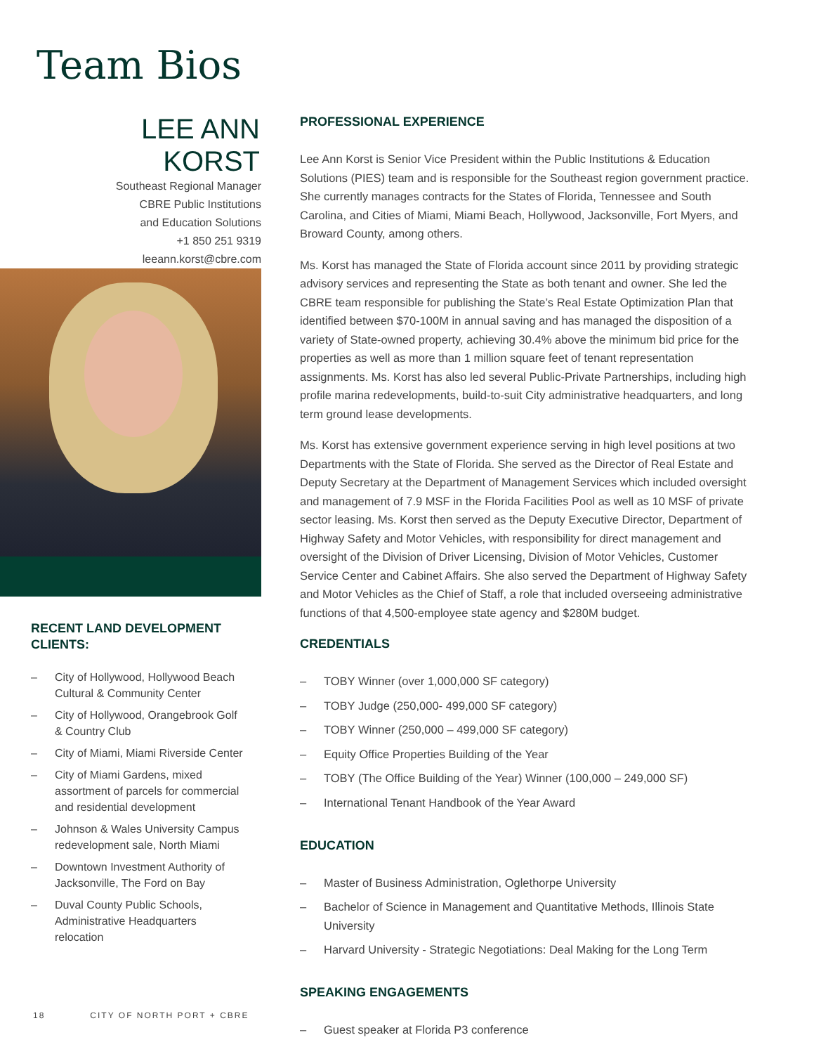Team Bios
LEE ANN
KORST
Southeast Regional Manager
CBRE Public Institutions
and Education Solutions
+1 850 251 9319
leeann.korst@cbre.com
RECENT LAND DEVELOPMENT CLIENTS:
– City of Hollywood, Hollywood Beach Cultural & Community Center
– City of Hollywood, Orangebrook Golf & Country Club
– City of Miami, Miami Riverside Center
– City of Miami Gardens, mixed assortment of parcels for commercial and residential development
– Johnson & Wales University Campus redevelopment sale, North Miami
– Downtown Investment Authority of Jacksonville, The Ford on Bay
– Duval County Public Schools, Administrative Headquarters relocation
PROFESSIONAL EXPERIENCE
Lee Ann Korst is Senior Vice President within the Public Institutions & Education Solutions (PIES) team and is responsible for the Southeast region government practice. She currently manages contracts for the States of Florida, Tennessee and South Carolina, and Cities of Miami, Miami Beach, Hollywood, Jacksonville, Fort Myers, and Broward County, among others.
Ms. Korst has managed the State of Florida account since 2011 by providing strategic advisory services and representing the State as both tenant and owner. She led the CBRE team responsible for publishing the State’s Real Estate Optimization Plan that identified between $70-100M in annual saving and has managed the disposition of a variety of State-owned property, achieving 30.4% above the minimum bid price for the properties as well as more than 1 million square feet of tenant representation assignments. Ms. Korst has also led several Public-Private Partnerships, including high profile marina redevelopments, build-to-suit City administrative headquarters, and long term ground lease developments.
Ms. Korst has extensive government experience serving in high level positions at two Departments with the State of Florida. She served as the Director of Real Estate and Deputy Secretary at the Department of Management Services which included oversight and management of 7.9 MSF in the Florida Facilities Pool as well as 10 MSF of private sector leasing. Ms. Korst then served as the Deputy Executive Director, Department of Highway Safety and Motor Vehicles, with responsibility for direct management and oversight of the Division of Driver Licensing, Division of Motor Vehicles, Customer Service Center and Cabinet Affairs. She also served the Department of Highway Safety and Motor Vehicles as the Chief of Staff, a role that included overseeing administrative functions of that 4,500-employee state agency and $280M budget.
CREDENTIALS
– TOBY Winner (over 1,000,000 SF category)
– TOBY Judge (250,000- 499,000 SF category)
– TOBY Winner (250,000 – 499,000 SF category)
– Equity Office Properties Building of the Year
– TOBY (The Office Building of the Year) Winner (100,000 – 249,000 SF)
– International Tenant Handbook of the Year Award
EDUCATION
– Master of Business Administration, Oglethorpe University
– Bachelor of Science in Management and Quantitative Methods, Illinois State University
– Harvard University - Strategic Negotiations: Deal Making for the Long Term
SPEAKING ENGAGEMENTS
– Guest speaker at Florida P3 conference
18 CITY OF NORTH PORT + CBRE